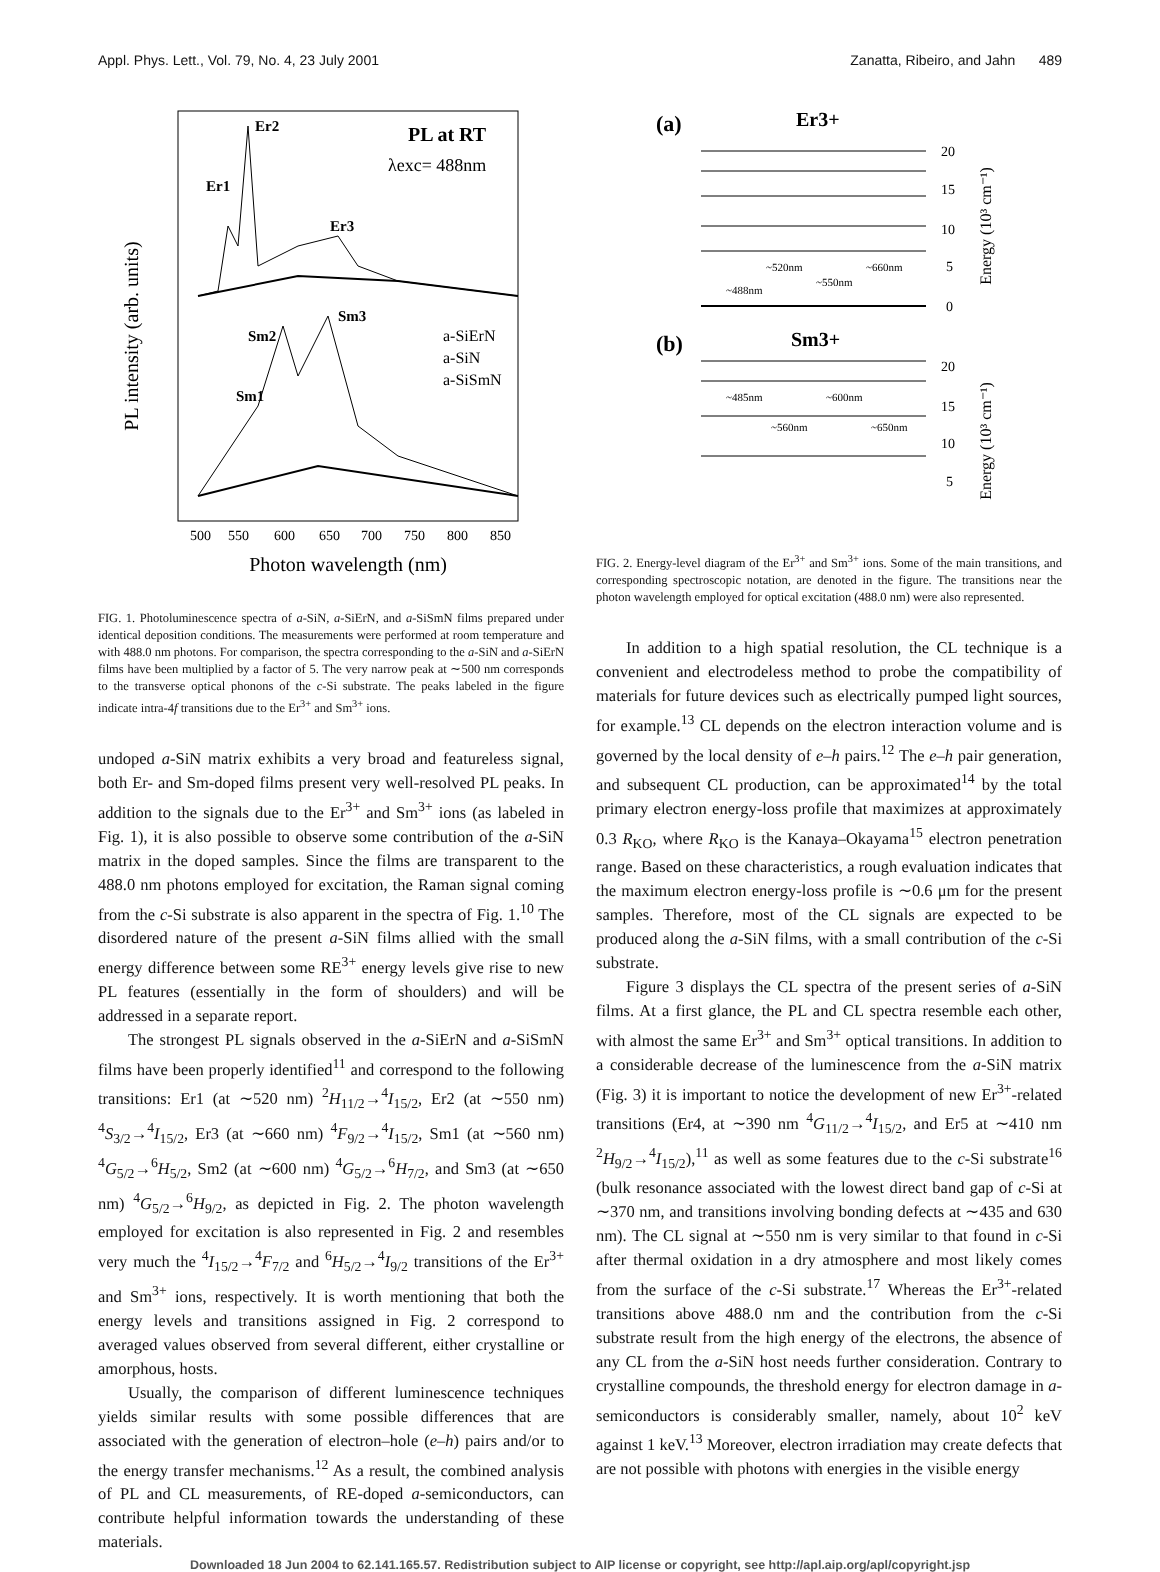Appl. Phys. Lett., Vol. 79, No. 4, 23 July 2001 Zanatta, Ribeiro, and Jahn 489
PL intensity (arb. units)
PL at RT
λexc= 488nm
Er2
Er1
Er3
Sm2
Sm3
Sm1
a-SiErN
a-SiN
a-SiSmN
500
550
600
650
700
750
800
850
Photon wavelength (nm)
FIG. 1. Photoluminescence spectra of a-SiN, a-SiErN, and a-SiSmN films prepared under identical deposition conditions. The measurements were performed at room temperature and with 488.0 nm photons. For comparison, the spectra corresponding to the a-SiN and a-SiErN films have been multiplied by a factor of 5. The very narrow peak at ∼500 nm corresponds to the transverse optical phonons of the c-Si substrate. The peaks labeled in the figure indicate intra-4f transitions due to the Er<sup>3+</sup> and Sm<sup>3+</sup> ions.
undoped a-SiN matrix exhibits a very broad and featureless signal, both Er- and Sm-doped films present very well-resolved PL peaks. In addition to the signals due to the Er<sup>3+</sup> and Sm<sup>3+</sup> ions (as labeled in Fig. 1), it is also possible to observe some contribution of the a-SiN matrix in the doped samples. Since the films are transparent to the 488.0 nm photons employed for excitation, the Raman signal coming from the c-Si substrate is also apparent in the spectra of Fig. 1.<sup>10</sup> The disordered nature of the present a-SiN films allied with the small energy difference between some RE<sup>3+</sup> energy levels give rise to new PL features (essentially in the form of shoulders) and will be addressed in a separate report.
The strongest PL signals observed in the a-SiErN and a-SiSmN films have been properly identified<sup>11</sup> and correspond to the following transitions: Er1 (at ∼520 nm) <sup>2</sup>H<sub>11/2</sub>→<sup>4</sup>I<sub>15/2</sub>, Er2 (at ∼550 nm) <sup>4</sup>S<sub>3/2</sub>→<sup>4</sup>I<sub>15/2</sub>, Er3 (at ∼660 nm) <sup>4</sup>F<sub>9/2</sub>→<sup>4</sup>I<sub>15/2</sub>, Sm1 (at ∼560 nm) <sup>4</sup>G<sub>5/2</sub>→<sup>6</sup>H<sub>5/2</sub>, Sm2 (at ∼600 nm) <sup>4</sup>G<sub>5/2</sub>→<sup>6</sup>H<sub>7/2</sub>, and Sm3 (at ∼650 nm) <sup>4</sup>G<sub>5/2</sub>→<sup>6</sup>H<sub>9/2</sub>, as depicted in Fig. 2. The photon wavelength employed for excitation is also represented in Fig. 2 and resembles very much the <sup>4</sup>I<sub>15/2</sub>→<sup>4</sup>F<sub>7/2</sub> and <sup>6</sup>H<sub>5/2</sub>→<sup>4</sup>I<sub>9/2</sub> transitions of the Er<sup>3+</sup> and Sm<sup>3+</sup> ions, respectively. It is worth mentioning that both the energy levels and transitions assigned in Fig. 2 correspond to averaged values observed from several different, either crystalline or amorphous, hosts.
Usually, the comparison of different luminescence techniques yields similar results with some possible differences that are associated with the generation of electron–hole (e–h) pairs and/or to the energy transfer mechanisms.<sup>12</sup> As a result, the combined analysis of PL and CL measurements, of RE-doped a-semiconductors, can contribute helpful information towards the understanding of these materials.
(a)
Er3+
~520nm
~660nm
~550nm
~488nm
20
15
10
5
0
Energy (10³ cm⁻¹)
(b)
Sm3+
~485nm
~600nm
~560nm
~650nm
20
15
10
5
Energy (10³ cm⁻¹)
FIG. 2. Energy-level diagram of the Er<sup>3+</sup> and Sm<sup>3+</sup> ions. Some of the main transitions, and corresponding spectroscopic notation, are denoted in the figure. The transitions near the photon wavelength employed for optical excitation (488.0 nm) were also represented.
In addition to a high spatial resolution, the CL technique is a convenient and electrodeless method to probe the compatibility of materials for future devices such as electrically pumped light sources, for example.<sup>13</sup> CL depends on the electron interaction volume and is governed by the local density of e–h pairs.<sup>12</sup> The e–h pair generation, and subsequent CL production, can be approximated<sup>14</sup> by the total primary electron energy-loss profile that maximizes at approximately 0.3 R<sub>KO</sub>, where R<sub>KO</sub> is the Kanaya–Okayama<sup>15</sup> electron penetration range. Based on these characteristics, a rough evaluation indicates that the maximum electron energy-loss profile is ∼0.6 μm for the present samples. Therefore, most of the CL signals are expected to be produced along the a-SiN films, with a small contribution of the c-Si substrate.
Figure 3 displays the CL spectra of the present series of a-SiN films. At a first glance, the PL and CL spectra resemble each other, with almost the same Er<sup>3+</sup> and Sm<sup>3+</sup> optical transitions. In addition to a considerable decrease of the luminescence from the a-SiN matrix (Fig. 3) it is important to notice the development of new Er<sup>3+</sup>-related transitions (Er4, at ∼390 nm <sup>4</sup>G<sub>11/2</sub>→<sup>4</sup>I<sub>15/2</sub>, and Er5 at ∼410 nm <sup>2</sup>H<sub>9/2</sub>→<sup>4</sup>I<sub>15/2</sub>),<sup>11</sup> as well as some features due to the c-Si substrate<sup>16</sup> (bulk resonance associated with the lowest direct band gap of c-Si at ∼370 nm, and transitions involving bonding defects at ∼435 and 630 nm). The CL signal at ∼550 nm is very similar to that found in c-Si after thermal oxidation in a dry atmosphere and most likely comes from the surface of the c-Si substrate.<sup>17</sup> Whereas the Er<sup>3+</sup>-related transitions above 488.0 nm and the contribution from the c-Si substrate result from the high energy of the electrons, the absence of any CL from the a-SiN host needs further consideration. Contrary to crystalline compounds, the threshold energy for electron damage in a-semiconductors is considerably smaller, namely, about 10<sup>2</sup> keV against 1 keV.<sup>13</sup> Moreover, electron irradiation may create defects that are not possible with photons with energies in the visible energy
Downloaded 18 Jun 2004 to 62.141.165.57. Redistribution subject to AIP license or copyright, see http://apl.aip.org/apl/copyright.jsp